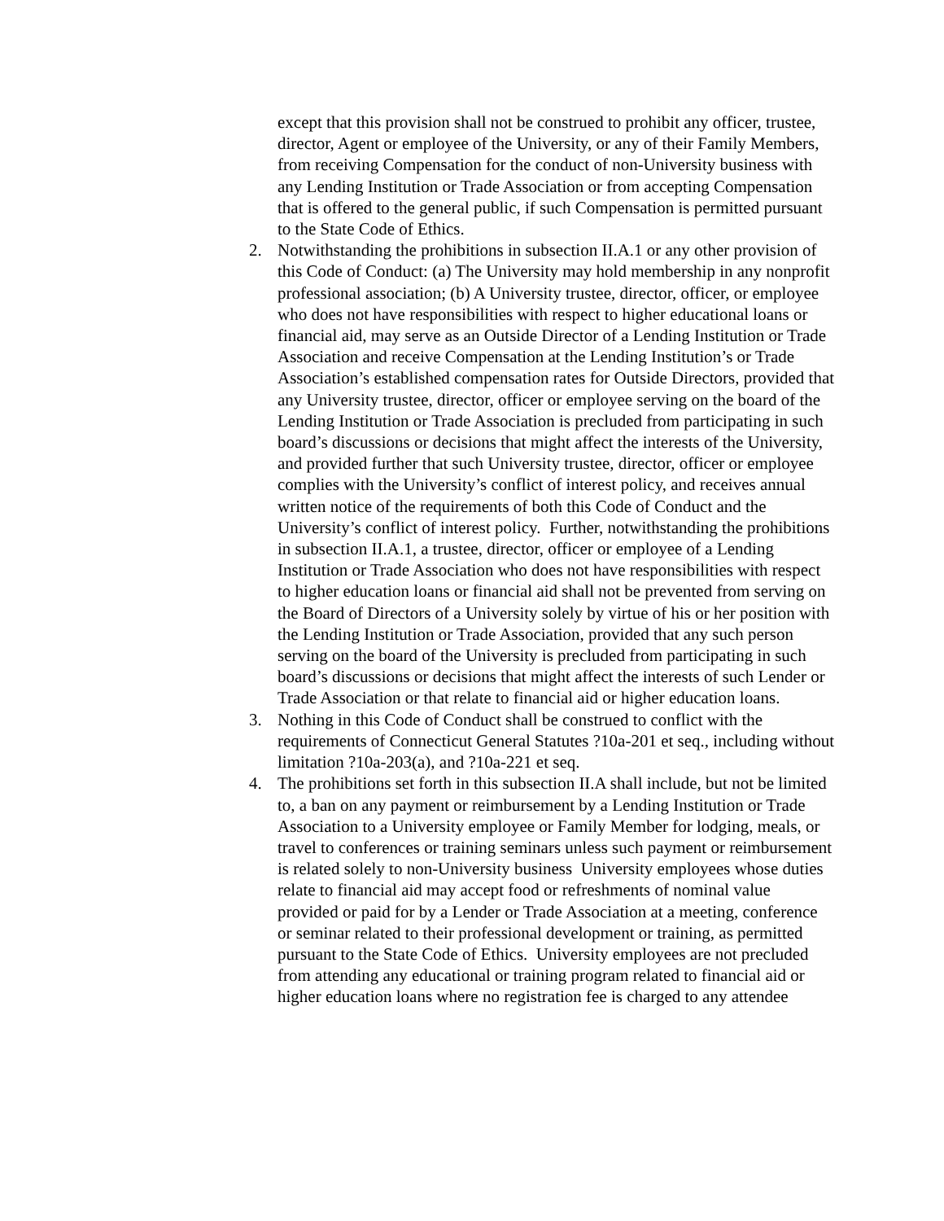except that this provision shall not be construed to prohibit any officer, trustee, director, Agent or employee of the University, or any of their Family Members, from receiving Compensation for the conduct of non-University business with any Lending Institution or Trade Association or from accepting Compensation that is offered to the general public, if such Compensation is permitted pursuant to the State Code of Ethics.
2. Notwithstanding the prohibitions in subsection II.A.1 or any other provision of this Code of Conduct: (a) The University may hold membership in any nonprofit professional association; (b) A University trustee, director, officer, or employee who does not have responsibilities with respect to higher educational loans or financial aid, may serve as an Outside Director of a Lending Institution or Trade Association and receive Compensation at the Lending Institution’s or Trade Association’s established compensation rates for Outside Directors, provided that any University trustee, director, officer or employee serving on the board of the Lending Institution or Trade Association is precluded from participating in such board’s discussions or decisions that might affect the interests of the University, and provided further that such University trustee, director, officer or employee complies with the University’s conflict of interest policy, and receives annual written notice of the requirements of both this Code of Conduct and the University’s conflict of interest policy. Further, notwithstanding the prohibitions in subsection II.A.1, a trustee, director, officer or employee of a Lending Institution or Trade Association who does not have responsibilities with respect to higher education loans or financial aid shall not be prevented from serving on the Board of Directors of a University solely by virtue of his or her position with the Lending Institution or Trade Association, provided that any such person serving on the board of the University is precluded from participating in such board’s discussions or decisions that might affect the interests of such Lender or Trade Association or that relate to financial aid or higher education loans.
3. Nothing in this Code of Conduct shall be construed to conflict with the requirements of Connecticut General Statutes ?10a-201 et seq., including without limitation ?10a-203(a), and ?10a-221 et seq.
4. The prohibitions set forth in this subsection II.A shall include, but not be limited to, a ban on any payment or reimbursement by a Lending Institution or Trade Association to a University employee or Family Member for lodging, meals, or travel to conferences or training seminars unless such payment or reimbursement is related solely to non-University business University employees whose duties relate to financial aid may accept food or refreshments of nominal value provided or paid for by a Lender or Trade Association at a meeting, conference or seminar related to their professional development or training, as permitted pursuant to the State Code of Ethics. University employees are not precluded from attending any educational or training program related to financial aid or higher education loans where no registration fee is charged to any attendee